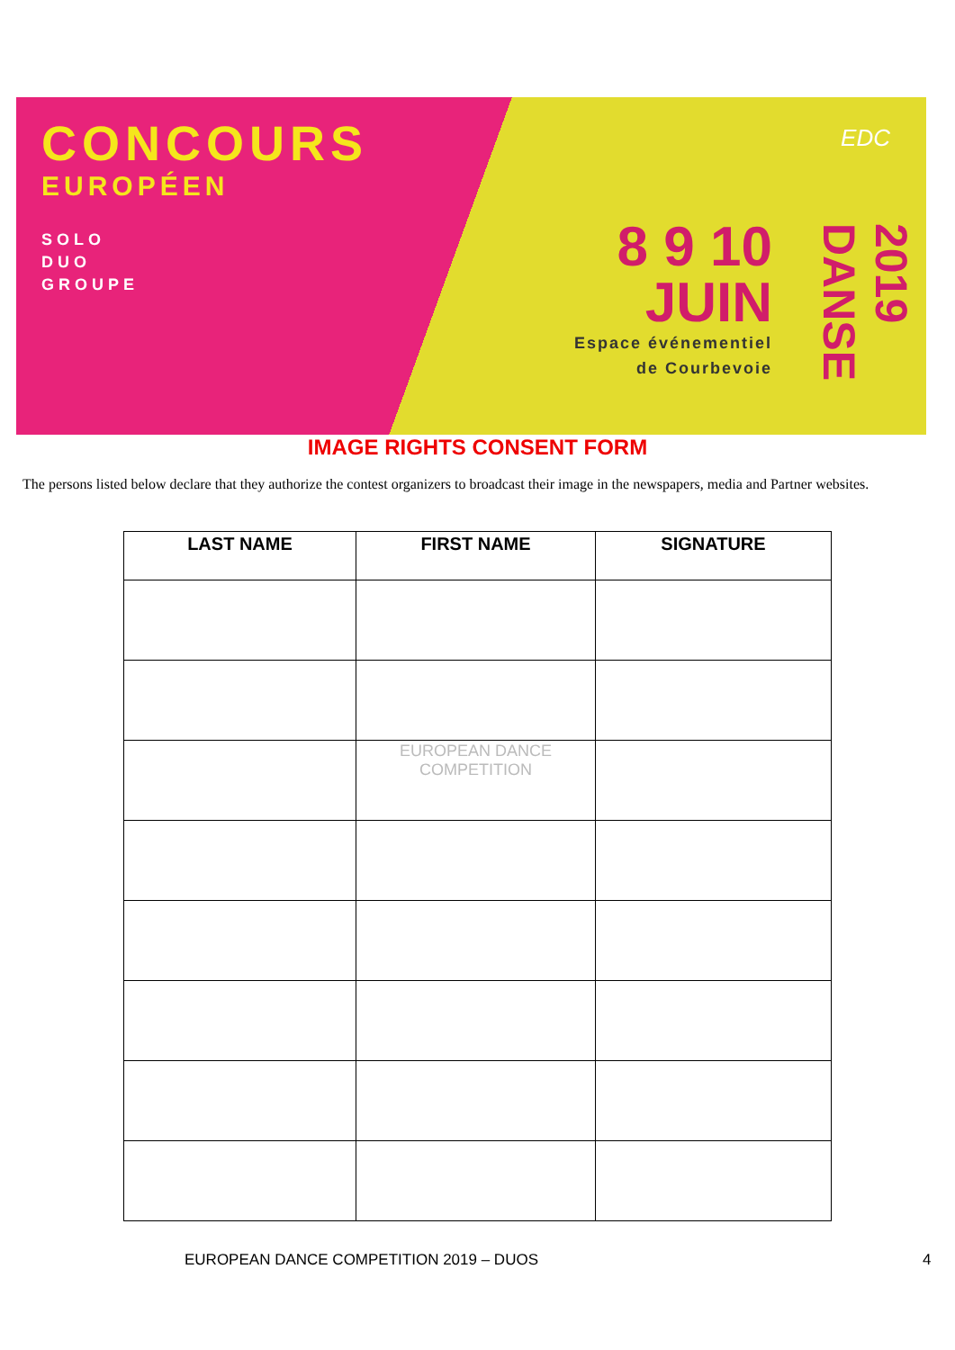CONCOURS
EUROPÉEN
SOLO
DUO
GROUPE
EDC
8 9 10
JUIN
Espace événementiel
de Courbevoie
2019 DANSE
IMAGE RIGHTS CONSENT FORM
The persons listed below declare that they authorize the contest organizers to broadcast their image in the newspapers, media and Partner websites.
| LAST NAME | FIRST NAME | SIGNATURE |
| --- | --- | --- |
| | EUROPEAN DANCE COMPETITION | |
EUROPEAN DANCE COMPETITION 2019 – DUOS
4